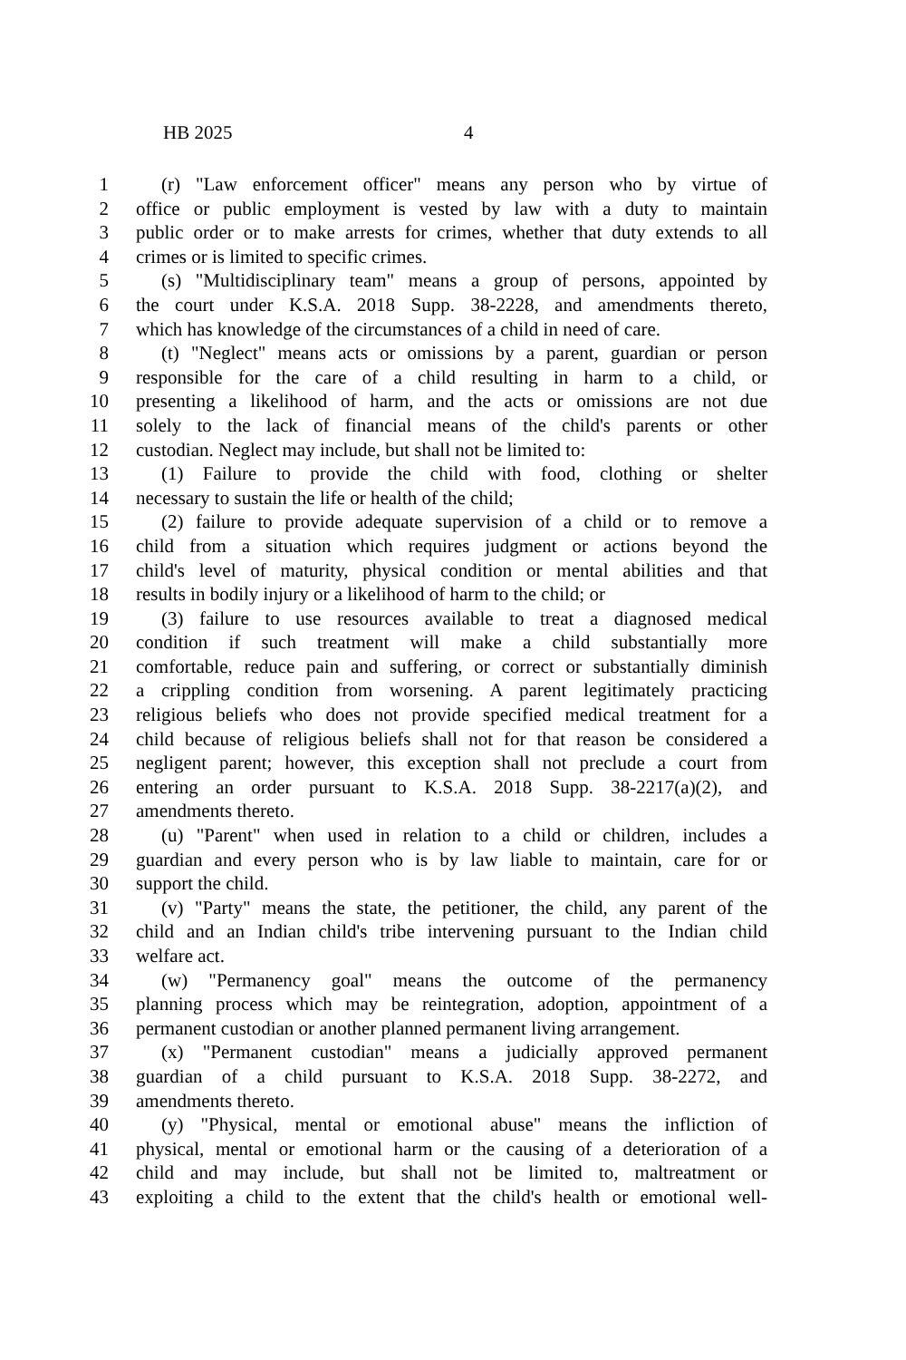HB 2025 4
1 (r) "Law enforcement officer" means any person who by virtue of
2 office or public employment is vested by law with a duty to maintain
3 public order or to make arrests for crimes, whether that duty extends to all
4 crimes or is limited to specific crimes.
5 (s) "Multidisciplinary team" means a group of persons, appointed by
6 the court under K.S.A. 2018 Supp. 38-2228, and amendments thereto,
7 which has knowledge of the circumstances of a child in need of care.
8 (t) "Neglect" means acts or omissions by a parent, guardian or person
9 responsible for the care of a child resulting in harm to a child, or
10 presenting a likelihood of harm, and the acts or omissions are not due
11 solely to the lack of financial means of the child's parents or other
12 custodian. Neglect may include, but shall not be limited to:
13 (1) Failure to provide the child with food, clothing or shelter
14 necessary to sustain the life or health of the child;
15 (2) failure to provide adequate supervision of a child or to remove a
16 child from a situation which requires judgment or actions beyond the
17 child's level of maturity, physical condition or mental abilities and that
18 results in bodily injury or a likelihood of harm to the child; or
19 (3) failure to use resources available to treat a diagnosed medical
20 condition if such treatment will make a child substantially more
21 comfortable, reduce pain and suffering, or correct or substantially diminish
22 a crippling condition from worsening. A parent legitimately practicing
23 religious beliefs who does not provide specified medical treatment for a
24 child because of religious beliefs shall not for that reason be considered a
25 negligent parent; however, this exception shall not preclude a court from
26 entering an order pursuant to K.S.A. 2018 Supp. 38-2217(a)(2), and
27 amendments thereto.
28 (u) "Parent" when used in relation to a child or children, includes a
29 guardian and every person who is by law liable to maintain, care for or
30 support the child.
31 (v) "Party" means the state, the petitioner, the child, any parent of the
32 child and an Indian child's tribe intervening pursuant to the Indian child
33 welfare act.
34 (w) "Permanency goal" means the outcome of the permanency
35 planning process which may be reintegration, adoption, appointment of a
36 permanent custodian or another planned permanent living arrangement.
37 (x) "Permanent custodian" means a judicially approved permanent
38 guardian of a child pursuant to K.S.A. 2018 Supp. 38-2272, and
39 amendments thereto.
40 (y) "Physical, mental or emotional abuse" means the infliction of
41 physical, mental or emotional harm or the causing of a deterioration of a
42 child and may include, but shall not be limited to, maltreatment or
43 exploiting a child to the extent that the child's health or emotional well-